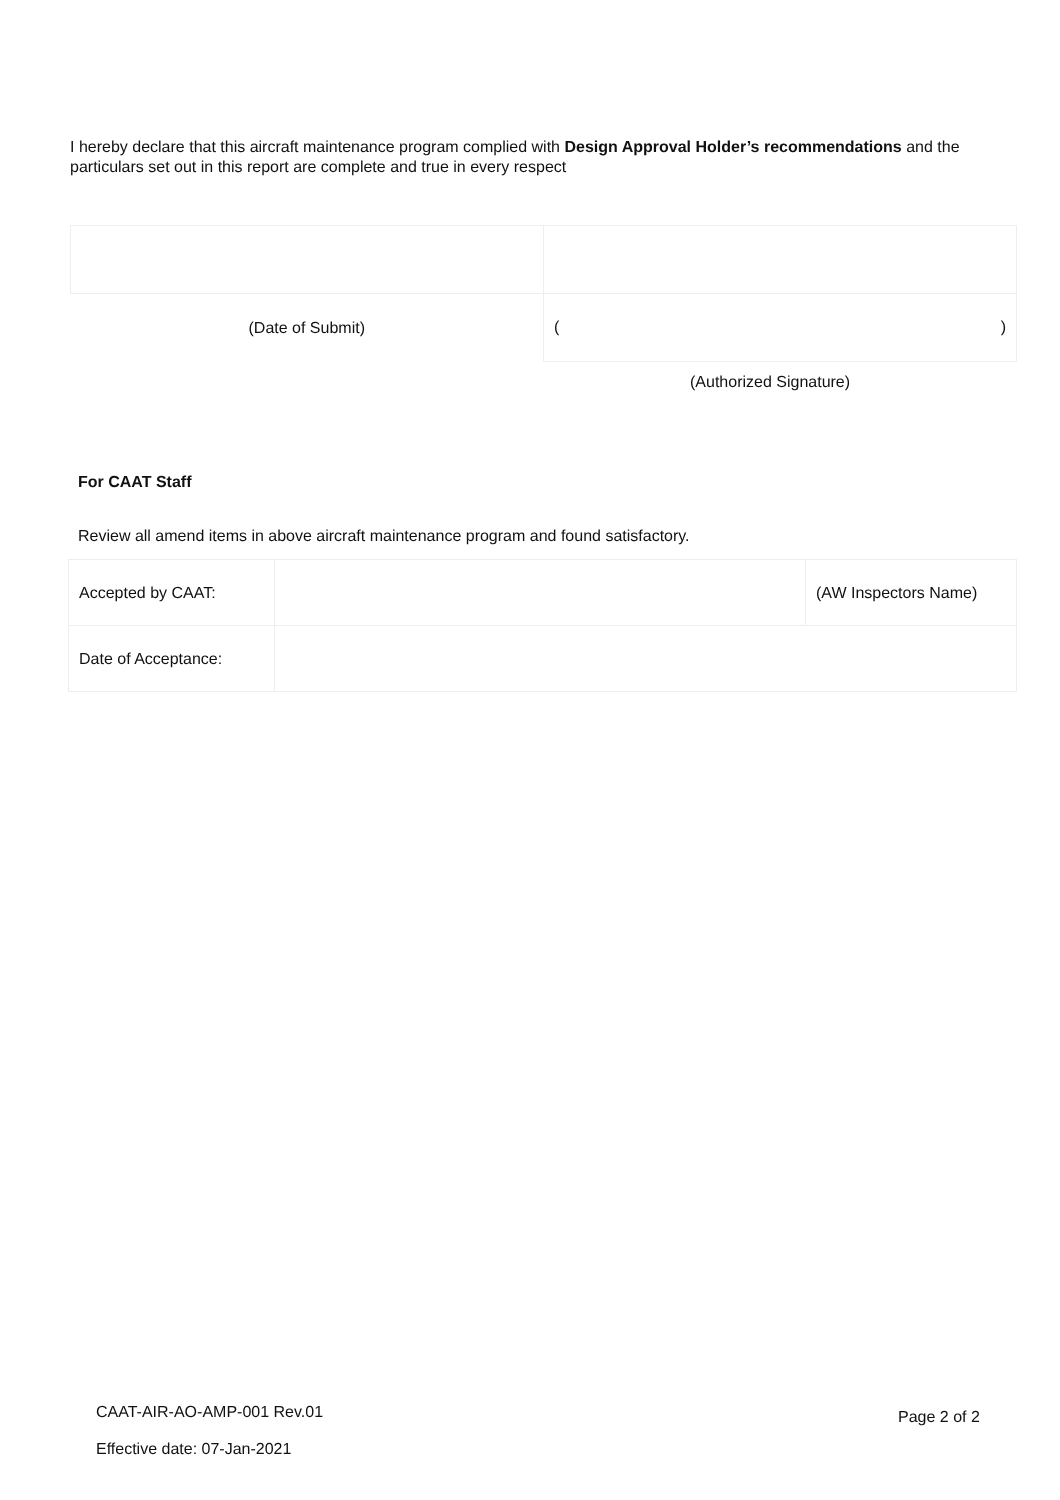I hereby declare that this aircraft maintenance program complied with Design Approval Holder’s recommendations and the particulars set out in this report are complete and true in every respect
| (Date of Submit) | ( ) |
(Authorized Signature)
For CAAT Staff
Review all amend items in above aircraft maintenance program and found satisfactory.
| Accepted by CAAT: | | (AW Inspectors Name) |
| Date of Acceptance: | | |
CAAT-AIR-AO-AMP-001 Rev.01 Page 2 of 2
Effective date: 07-Jan-2021